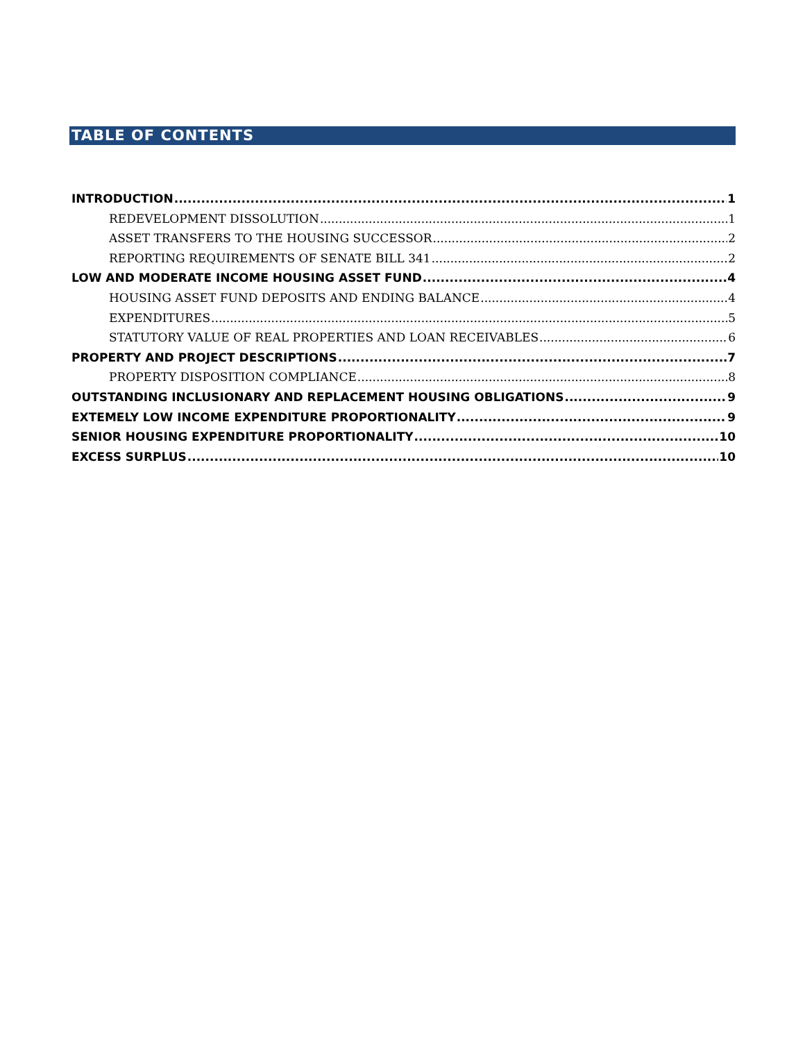TABLE OF CONTENTS
INTRODUCTION 1
REDEVELOPMENT DISSOLUTION 1
ASSET TRANSFERS TO THE HOUSING SUCCESSOR 2
REPORTING REQUIREMENTS OF SENATE BILL 341 2
LOW AND MODERATE INCOME HOUSING ASSET FUND 4
HOUSING ASSET FUND DEPOSITS AND ENDING BALANCE 4
EXPENDITURES 5
STATUTORY VALUE OF REAL PROPERTIES AND LOAN RECEIVABLES 6
PROPERTY AND PROJECT DESCRIPTIONS 7
PROPERTY DISPOSITION COMPLIANCE 8
OUTSTANDING INCLUSIONARY AND REPLACEMENT HOUSING OBLIGATIONS 9
EXTEMELY LOW INCOME EXPENDITURE PROPORTIONALITY 9
SENIOR HOUSING EXPENDITURE PROPORTIONALITY 10
EXCESS SURPLUS 10